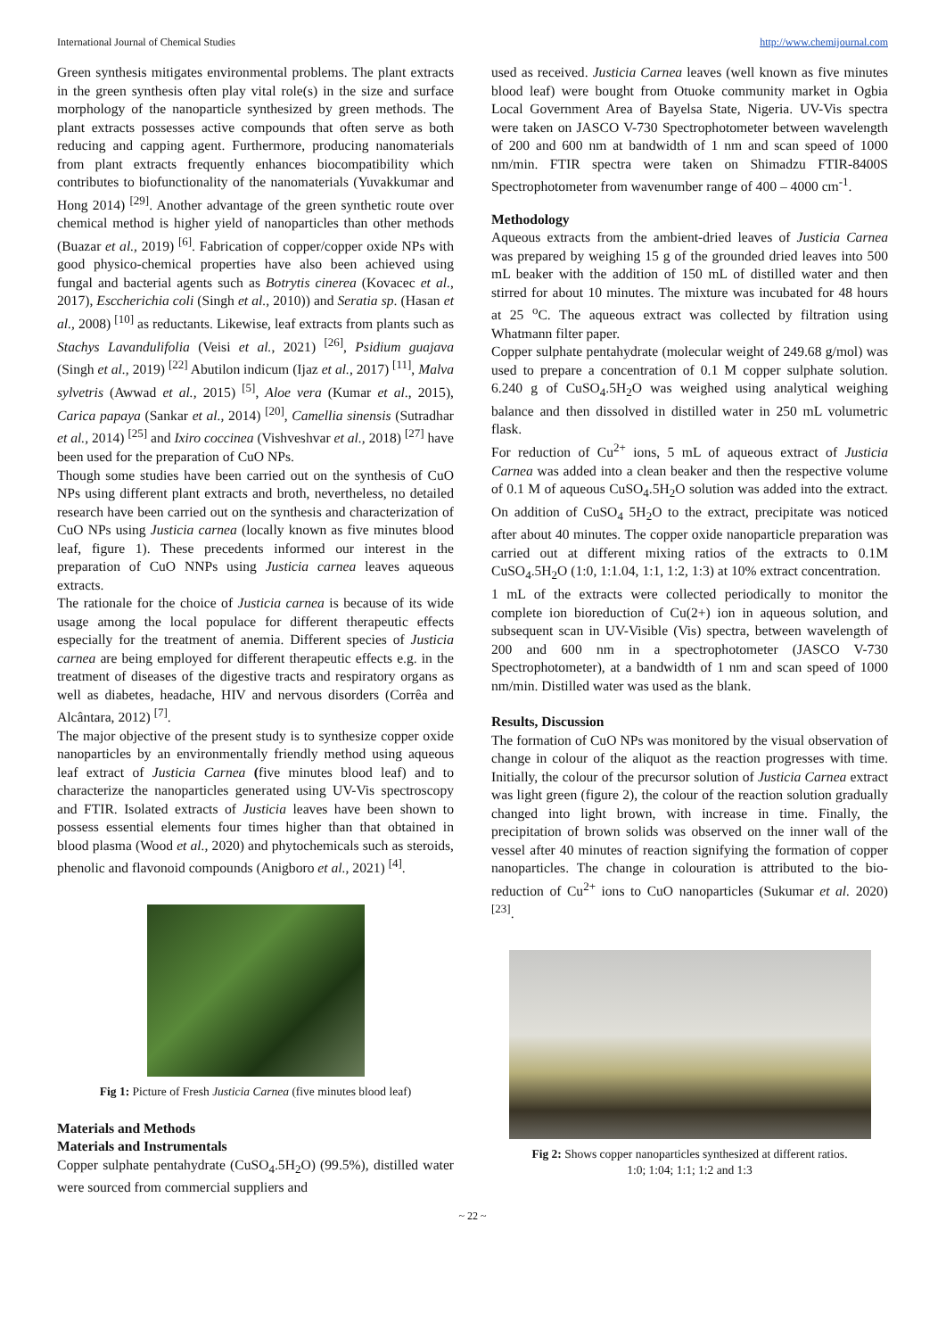International Journal of Chemical Studies http://www.chemijournal.com
Green synthesis mitigates environmental problems. The plant extracts in the green synthesis often play vital role(s) in the size and surface morphology of the nanoparticle synthesized by green methods. The plant extracts possesses active compounds that often serve as both reducing and capping agent. Furthermore, producing nanomaterials from plant extracts frequently enhances biocompatibility which contributes to biofunctionality of the nanomaterials (Yuvakkumar and Hong 2014) <sup>[29]</sup>. Another advantage of the green synthetic route over chemical method is higher yield of nanoparticles than other methods (Buazar et al., 2019) <sup>[6]</sup>. Fabrication of copper/copper oxide NPs with good physico-chemical properties have also been achieved using fungal and bacterial agents such as Botrytis cinerea (Kovacec et al., 2017), Esccherichia coli (Singh et al., 2010)) and Seratia sp. (Hasan et al., 2008) <sup>[10]</sup> as reductants. Likewise, leaf extracts from plants such as Stachys Lavandulifolia (Veisi et al., 2021) <sup>[26]</sup>, Psidium guajava (Singh et al., 2019) <sup>[22]</sup> Abutilon indicum (Ijaz et al., 2017) <sup>[11]</sup>, Malva sylvetris (Awwad et al., 2015) <sup>[5]</sup>, Aloe vera (Kumar et al., 2015), Carica papaya (Sankar et al., 2014) <sup>[20]</sup>, Camellia sinensis (Sutradhar et al., 2014) <sup>[25]</sup> and Ixiro coccinea (Vishveshvar et al., 2018) <sup>[27]</sup> have been used for the preparation of CuO NPs.
Though some studies have been carried out on the synthesis of CuO NPs using different plant extracts and broth, nevertheless, no detailed research have been carried out on the synthesis and characterization of CuO NPs using Justicia carnea (locally known as five minutes blood leaf, figure 1). These precedents informed our interest in the preparation of CuO NNPs using Justicia carnea leaves aqueous extracts.
The rationale for the choice of Justicia carnea is because of its wide usage among the local populace for different therapeutic effects especially for the treatment of anemia. Different species of Justicia carnea are being employed for different therapeutic effects e.g. in the treatment of diseases of the digestive tracts and respiratory organs as well as diabetes, headache, HIV and nervous disorders (Corrêa and Alcântara, 2012) <sup>[7]</sup>.
The major objective of the present study is to synthesize copper oxide nanoparticles by an environmentally friendly method using aqueous leaf extract of Justicia Carnea (five minutes blood leaf) and to characterize the nanoparticles generated using UV-Vis spectroscopy and FTIR. Isolated extracts of Justicia leaves have been shown to possess essential elements four times higher than that obtained in blood plasma (Wood et al., 2020) and phytochemicals such as steroids, phenolic and flavonoid compounds (Anigboro et al., 2021) <sup>[4]</sup>.
Fig 1: Picture of Fresh Justicia Carnea (five minutes blood leaf)
Materials and Methods
Materials and Instrumentals
Copper sulphate pentahydrate (CuSO<sub>4</sub>.5H<sub>2</sub>O) (99.5%), distilled water were sourced from commercial suppliers and
used as received. Justicia Carnea leaves (well known as five minutes blood leaf) were bought from Otuoke community market in Ogbia Local Government Area of Bayelsa State, Nigeria. UV-Vis spectra were taken on JASCO V-730 Spectrophotometer between wavelength of 200 and 600 nm at bandwidth of 1 nm and scan speed of 1000 nm/min. FTIR spectra were taken on Shimadzu FTIR-8400S Spectrophotometer from wavenumber range of 400 – 4000 cm<sup>-1</sup>.
Methodology
Aqueous extracts from the ambient-dried leaves of Justicia Carnea was prepared by weighing 15 g of the grounded dried leaves into 500 mL beaker with the addition of 150 mL of distilled water and then stirred for about 10 minutes. The mixture was incubated for 48 hours at 25 <sup>o</sup>C. The aqueous extract was collected by filtration using Whatmann filter paper.
Copper sulphate pentahydrate (molecular weight of 249.68 g/mol) was used to prepare a concentration of 0.1 M copper sulphate solution. 6.240 g of CuSO<sub>4</sub>.5H<sub>2</sub>O was weighed using analytical weighing balance and then dissolved in distilled water in 250 mL volumetric flask.
For reduction of Cu<sup>2+</sup> ions, 5 mL of aqueous extract of Justicia Carnea was added into a clean beaker and then the respective volume of 0.1 M of aqueous CuSO<sub>4</sub>.5H<sub>2</sub>O solution was added into the extract. On addition of CuSO<sub>4</sub> 5H<sub>2</sub>O to the extract, precipitate was noticed after about 40 minutes. The copper oxide nanoparticle preparation was carried out at different mixing ratios of the extracts to 0.1M CuSO<sub>4</sub>.5H<sub>2</sub>O (1:0, 1:1.04, 1:1, 1:2, 1:3) at 10% extract concentration.
1 mL of the extracts were collected periodically to monitor the complete ion bioreduction of Cu(2+) ion in aqueous solution, and subsequent scan in UV-Visible (Vis) spectra, between wavelength of 200 and 600 nm in a spectrophotometer (JASCO V-730 Spectrophotometer), at a bandwidth of 1 nm and scan speed of 1000 nm/min. Distilled water was used as the blank.
Results, Discussion
The formation of CuO NPs was monitored by the visual observation of change in colour of the aliquot as the reaction progresses with time. Initially, the colour of the precursor solution of Justicia Carnea extract was light green (figure 2), the colour of the reaction solution gradually changed into light brown, with increase in time. Finally, the precipitation of brown solids was observed on the inner wall of the vessel after 40 minutes of reaction signifying the formation of copper nanoparticles. The change in colouration is attributed to the bio-reduction of Cu<sup>2+</sup> ions to CuO nanoparticles (Sukumar et al. 2020) <sup>[23]</sup>.
Fig 2: Shows copper nanoparticles synthesized at different ratios.
1:0; 1:04; 1:1; 1:2 and 1:3
~ 22 ~